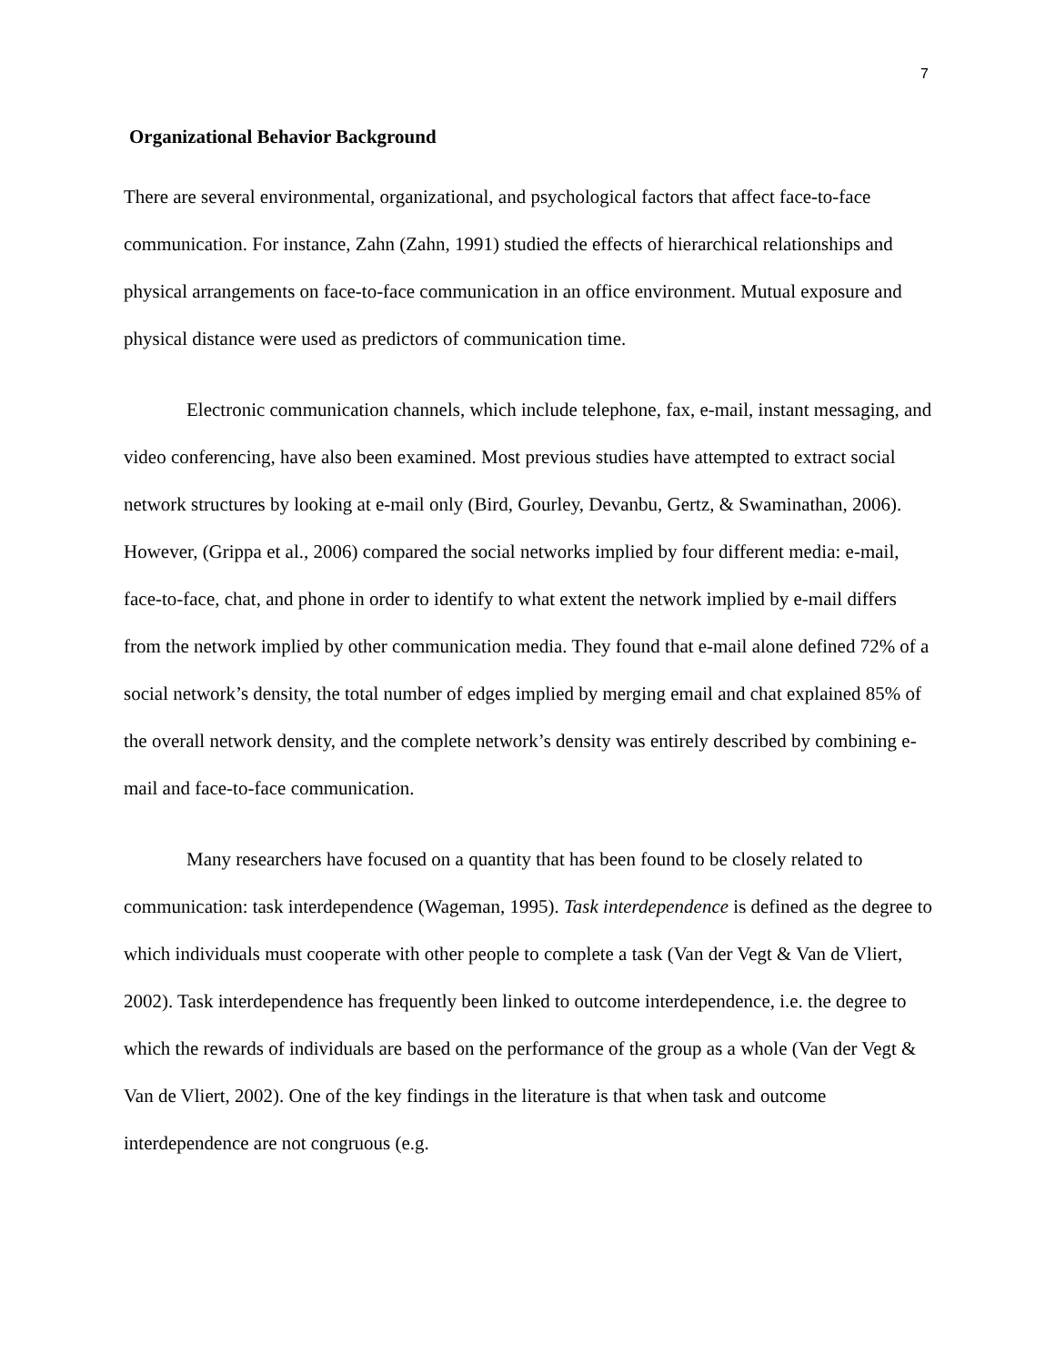7
Organizational Behavior Background
There are several environmental, organizational, and psychological factors that affect face-to-face communication. For instance, Zahn (Zahn, 1991) studied the effects of hierarchical relationships and physical arrangements on face-to-face communication in an office environment. Mutual exposure and physical distance were used as predictors of communication time.
Electronic communication channels, which include telephone, fax, e-mail, instant messaging, and video conferencing, have also been examined. Most previous studies have attempted to extract social network structures by looking at e-mail only (Bird, Gourley, Devanbu, Gertz, & Swaminathan, 2006). However, (Grippa et al., 2006) compared the social networks implied by four different media: e-mail, face-to-face, chat, and phone in order to identify to what extent the network implied by e-mail differs from the network implied by other communication media. They found that e-mail alone defined 72% of a social network’s density, the total number of edges implied by merging email and chat explained 85% of the overall network density, and the complete network’s density was entirely described by combining e-mail and face-to-face communication.
Many researchers have focused on a quantity that has been found to be closely related to communication: task interdependence (Wageman, 1995). Task interdependence is defined as the degree to which individuals must cooperate with other people to complete a task (Van der Vegt & Van de Vliert, 2002). Task interdependence has frequently been linked to outcome interdependence, i.e. the degree to which the rewards of individuals are based on the performance of the group as a whole (Van der Vegt & Van de Vliert, 2002). One of the key findings in the literature is that when task and outcome interdependence are not congruous (e.g.